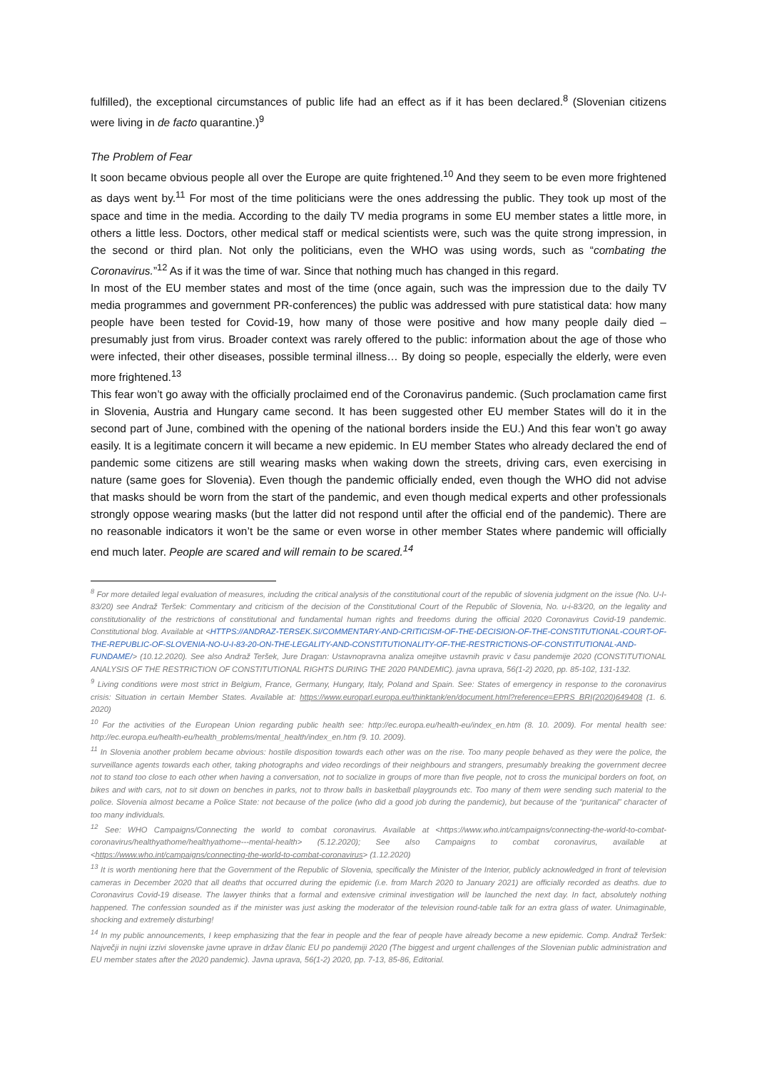fulfilled), the exceptional circumstances of public life had an effect as if it has been declared.<sup>8</sup> (Slovenian citizens were living in de facto quarantine.)<sup>9</sup>
The Problem of Fear
It soon became obvious people all over the Europe are quite frightened.<sup>10</sup> And they seem to be even more frightened as days went by.<sup>11</sup> For most of the time politicians were the ones addressing the public. They took up most of the space and time in the media. According to the daily TV media programs in some EU member states a little more, in others a little less. Doctors, other medical staff or medical scientists were, such was the quite strong impression, in the second or third plan. Not only the politicians, even the WHO was using words, such as “combating the Coronavirus.”<sup>12</sup> As if it was the time of war. Since that nothing much has changed in this regard.
In most of the EU member states and most of the time (once again, such was the impression due to the daily TV media programmes and government PR-conferences) the public was addressed with pure statistical data: how many people have been tested for Covid-19, how many of those were positive and how many people daily died –presumably just from virus. Broader context was rarely offered to the public: information about the age of those who were infected, their other diseases, possible terminal illness… By doing so people, especially the elderly, were even more frightened.<sup>13</sup>
This fear won’t go away with the officially proclaimed end of the Coronavirus pandemic. (Such proclamation came first in Slovenia, Austria and Hungary came second. It has been suggested other EU member States will do it in the second part of June, combined with the opening of the national borders inside the EU.) And this fear won’t go away easily. It is a legitimate concern it will became a new epidemic. In EU member States who already declared the end of pandemic some citizens are still wearing masks when waking down the streets, driving cars, even exercising in nature (same goes for Slovenia). Even though the pandemic officially ended, even though the WHO did not advise that masks should be worn from the start of the pandemic, and even though medical experts and other professionals strongly oppose wearing masks (but the latter did not respond until after the official end of the pandemic). There are no reasonable indicators it won’t be the same or even worse in other member States where pandemic will officially end much later. People are scared and will remain to be scared.<sup>14</sup>
<sup>8</sup> For more detailed legal evaluation of measures, including the critical analysis of the constitutional court of the republic of slovenia judgment on the issue (No. U-I-83/20) see Andraž Teršek: Commentary and criticism of the decision of the Constitutional Court of the Republic of Slovenia, No. u-i-83/20, on the legality and constitutionality of the restrictions of constitutional and fundamental human rights and freedoms during the official 2020 Coronavirus Covid-19 pandemic. Constitutional blog. Available at <HTTPS://ANDRAZ-TERSEK.SI/COMMENTARY-AND-CRITICISM-OF-THE-DECISION-OF-THE-CONSTITUTIONAL-COURT-OF-THE-REPUBLIC-OF-SLOVENIA-NO-U-I-83-20-ON-THE-LEGALITY-AND-CONSTITUTIONALITY-OF-THE-RESTRICTIONS-OF-CONSTITUTIONAL-AND-FUNDAME/> (10.12.2020). See also Andraž Teršek, Jure Dragan: Ustavnopravna analiza omejitve ustavnih pravic v času pandemije 2020 (CONSTITUTIONAL ANALYSIS OF THE RESTRICTION OF CONSTITUTIONAL RIGHTS DURING THE 2020 PANDEMIC). javna uprava, 56(1-2) 2020, pp. 85-102, 131-132.
<sup>9</sup> Living conditions were most strict in Belgium, France, Germany, Hungary, Italy, Poland and Spain. See: States of emergency in response to the coronavirus crisis: Situation in certain Member States. Available at: https://www.europarl.europa.eu/thinktank/en/document.html?reference=EPRS_BRI(2020)649408 (1. 6. 2020)
<sup>10</sup> For the activities of the European Union regarding public health see: http://ec.europa.eu/health-eu/index_en.htm (8. 10. 2009). For mental health see: http://ec.europa.eu/health-eu/health_problems/mental_health/index_en.htm (9. 10. 2009).
<sup>11</sup> In Slovenia another problem became obvious: hostile disposition towards each other was on the rise. Too many people behaved as they were the police, the surveillance agents towards each other, taking photographs and video recordings of their neighbours and strangers, presumably breaking the government decree not to stand too close to each other when having a conversation, not to socialize in groups of more than five people, not to cross the municipal borders on foot, on bikes and with cars, not to sit down on benches in parks, not to throw balls in basketball playgrounds etc. Too many of them were sending such material to the police. Slovenia almost became a Police State: not because of the police (who did a good job during the pandemic), but because of the “puritanical” character of too many individuals.
<sup>12</sup> See: WHO Campaigns/Connecting the world to combat coronavirus. Available at <https://www.who.int/campaigns/connecting-the-world-to-combat-coronavirus/healthyathome/healthyathome---mental-health> (5.12.2020); See also Campaigns to combat coronavirus, available at <https://www.who.int/campaigns/connecting-the-world-to-combat-coronavirus> (1.12.2020)
<sup>13</sup> It is worth mentioning here that the Government of the Republic of Slovenia, specifically the Minister of the Interior, publicly acknowledged in front of television cameras in December 2020 that all deaths that occurred during the epidemic (i.e. from March 2020 to January 2021) are officially recorded as deaths. due to Coronavirus Covid-19 disease. The lawyer thinks that a formal and extensive criminal investigation will be launched the next day. In fact, absolutely nothing happened. The confession sounded as if the minister was just asking the moderator of the television round-table talk for an extra glass of water. Unimaginable, shocking and extremely disturbing!
<sup>14</sup> In my public announcements, I keep emphasizing that the fear in people and the fear of people have already become a new epidemic. Comp. Andraž Teršek: Največji in nujni izzivi slovenske javne uprave in držav članic EU po pandemiji 2020 (The biggest and urgent challenges of the Slovenian public administration and EU member states after the 2020 pandemic). Javna uprava, 56(1-2) 2020, pp. 7-13, 85-86, Editorial.